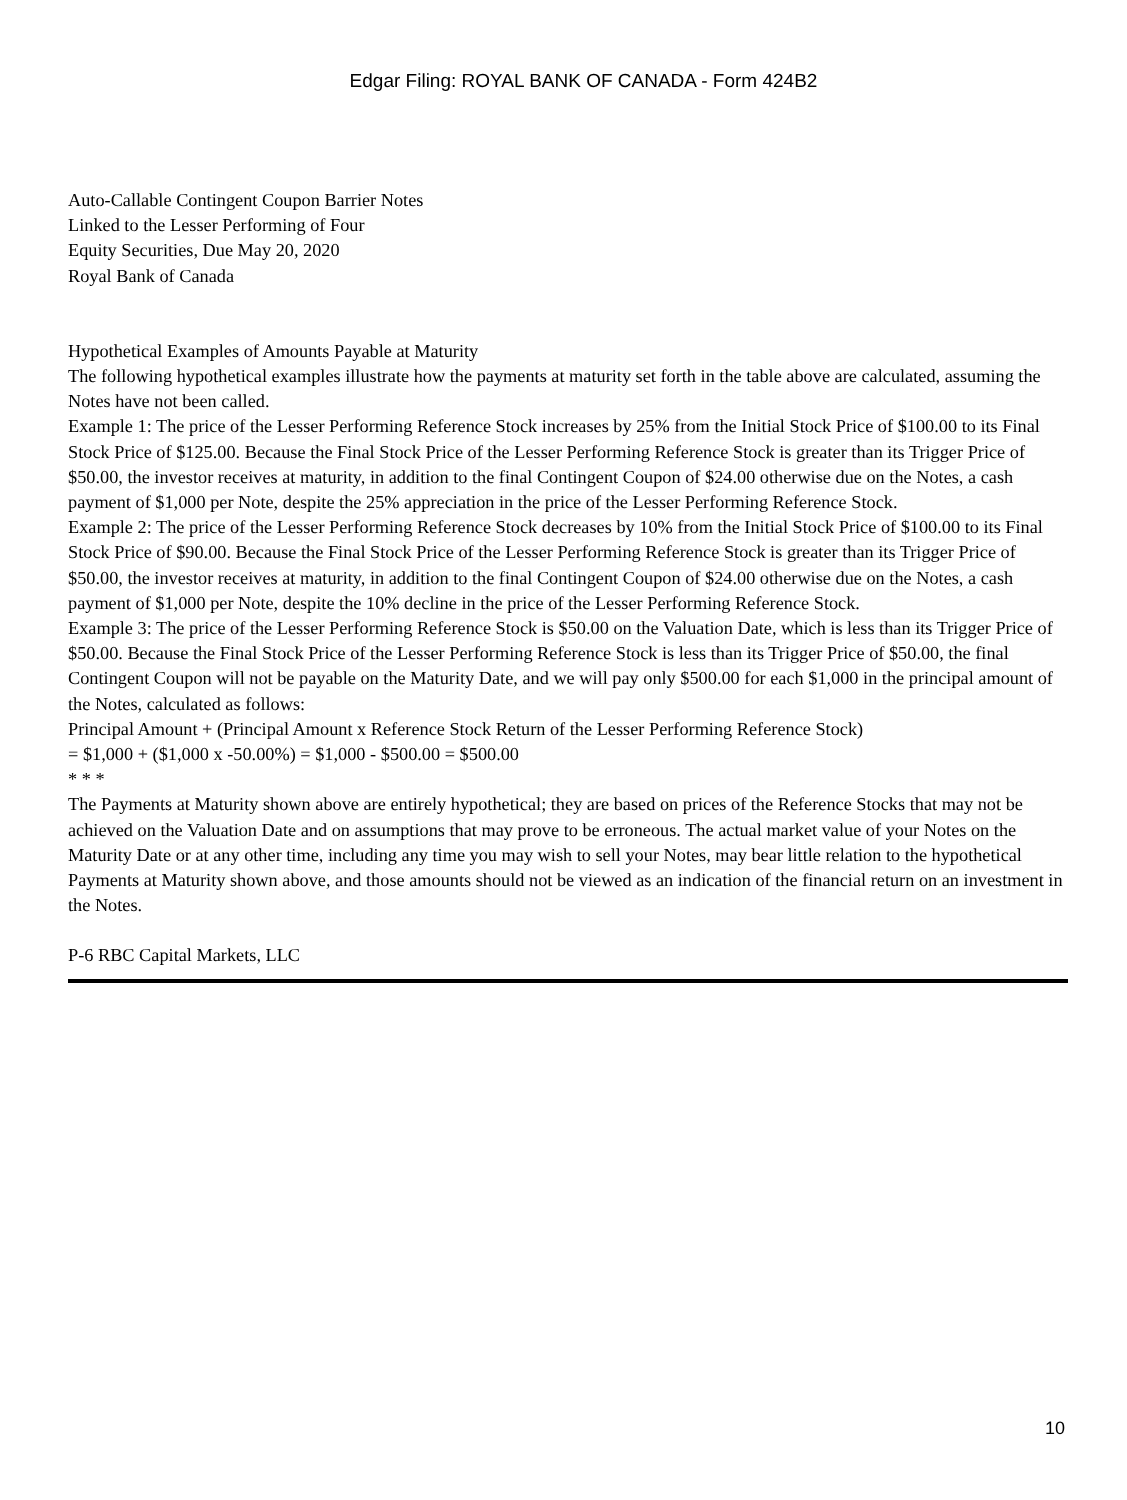Edgar Filing: ROYAL BANK OF CANADA - Form 424B2
Auto-Callable Contingent Coupon Barrier Notes
Linked to the Lesser Performing of Four
Equity Securities, Due May 20, 2020
Royal Bank of Canada
Hypothetical Examples of Amounts Payable at Maturity
The following hypothetical examples illustrate how the payments at maturity set forth in the table above are calculated, assuming the Notes have not been called.
Example 1: The price of the Lesser Performing Reference Stock increases by 25% from the Initial Stock Price of $100.00 to its Final Stock Price of $125.00. Because the Final Stock Price of the Lesser Performing Reference Stock is greater than its Trigger Price of $50.00, the investor receives at maturity, in addition to the final Contingent Coupon of $24.00 otherwise due on the Notes, a cash payment of $1,000 per Note, despite the 25% appreciation in the price of the Lesser Performing Reference Stock.
Example 2: The price of the Lesser Performing Reference Stock decreases by 10% from the Initial Stock Price of $100.00 to its Final Stock Price of $90.00. Because the Final Stock Price of the Lesser Performing Reference Stock is greater than its Trigger Price of $50.00, the investor receives at maturity, in addition to the final Contingent Coupon of $24.00 otherwise due on the Notes, a cash payment of $1,000 per Note, despite the 10% decline in the price of the Lesser Performing Reference Stock.
Example 3: The price of the Lesser Performing Reference Stock is $50.00 on the Valuation Date, which is less than its Trigger Price of $50.00. Because the Final Stock Price of the Lesser Performing Reference Stock is less than its Trigger Price of $50.00, the final Contingent Coupon will not be payable on the Maturity Date, and we will pay only $500.00 for each $1,000 in the principal amount of the Notes, calculated as follows:
Principal Amount + (Principal Amount x Reference Stock Return of the Lesser Performing Reference Stock)
= $1,000 + ($1,000 x -50.00%) = $1,000 - $500.00 = $500.00
* * *
The Payments at Maturity shown above are entirely hypothetical; they are based on prices of the Reference Stocks that may not be achieved on the Valuation Date and on assumptions that may prove to be erroneous. The actual market value of your Notes on the Maturity Date or at any other time, including any time you may wish to sell your Notes, may bear little relation to the hypothetical Payments at Maturity shown above, and those amounts should not be viewed as an indication of the financial return on an investment in the Notes.
P-6 RBC Capital Markets, LLC
10